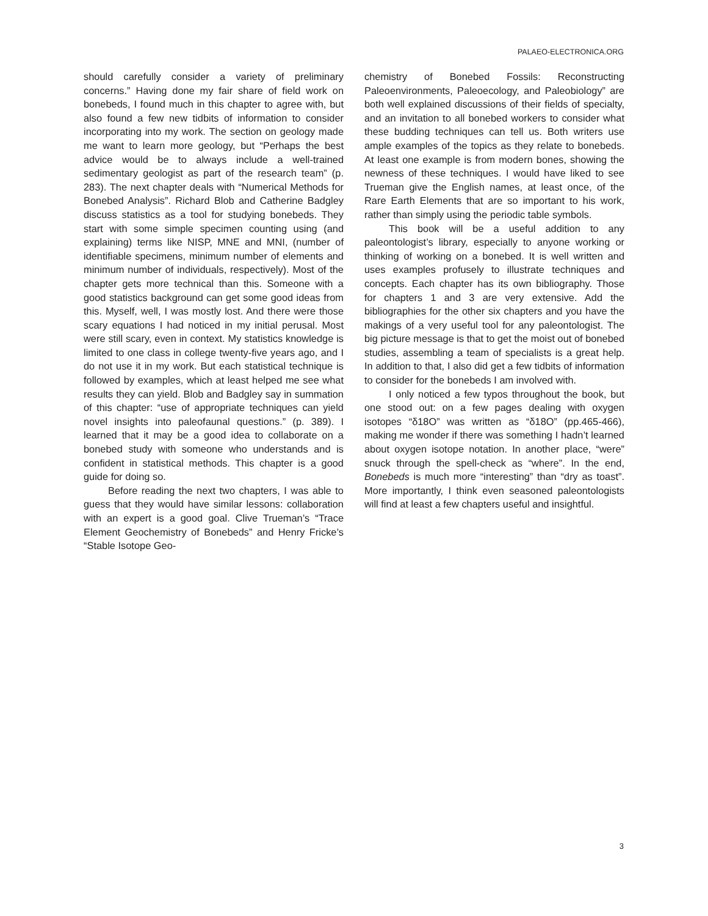PALAEO-ELECTRONICA.ORG
should carefully consider a variety of preliminary concerns.” Having done my fair share of field work on bonebeds, I found much in this chapter to agree with, but also found a few new tidbits of information to consider incorporating into my work. The section on geology made me want to learn more geology, but “Perhaps the best advice would be to always include a well-trained sedimentary geologist as part of the research team” (p. 283). The next chapter deals with “Numerical Methods for Bonebed Analysis”. Richard Blob and Catherine Badgley discuss statistics as a tool for studying bonebeds. They start with some simple specimen counting using (and explaining) terms like NISP, MNE and MNI, (number of identifiable specimens, minimum number of elements and minimum number of individuals, respectively). Most of the chapter gets more technical than this. Someone with a good statistics background can get some good ideas from this. Myself, well, I was mostly lost. And there were those scary equations I had noticed in my initial perusal. Most were still scary, even in context. My statistics knowledge is limited to one class in college twenty-five years ago, and I do not use it in my work. But each statistical technique is followed by examples, which at least helped me see what results they can yield. Blob and Badgley say in summation of this chapter: “use of appropriate techniques can yield novel insights into paleofaunal questions.” (p. 389). I learned that it may be a good idea to collaborate on a bonebed study with someone who understands and is confident in statistical methods. This chapter is a good guide for doing so.
Before reading the next two chapters, I was able to guess that they would have similar lessons: collaboration with an expert is a good goal. Clive Trueman’s “Trace Element Geochemistry of Bonebeds” and Henry Fricke’s “Stable Isotope Geo-
chemistry of Bonebed Fossils: Reconstructing Paleoenvironments, Paleoecology, and Paleobiology” are both well explained discussions of their fields of specialty, and an invitation to all bonebed workers to consider what these budding techniques can tell us. Both writers use ample examples of the topics as they relate to bonebeds. At least one example is from modern bones, showing the newness of these techniques. I would have liked to see Trueman give the English names, at least once, of the Rare Earth Elements that are so important to his work, rather than simply using the periodic table symbols.
This book will be a useful addition to any paleontologist’s library, especially to anyone working or thinking of working on a bonebed. It is well written and uses examples profusely to illustrate techniques and concepts. Each chapter has its own bibliography. Those for chapters 1 and 3 are very extensive. Add the bibliographies for the other six chapters and you have the makings of a very useful tool for any paleontologist. The big picture message is that to get the moist out of bonebed studies, assembling a team of specialists is a great help. In addition to that, I also did get a few tidbits of information to consider for the bonebeds I am involved with.
I only noticed a few typos throughout the book, but one stood out: on a few pages dealing with oxygen isotopes “δ18O” was written as “δ18O” (pp.465-466), making me wonder if there was something I hadn’t learned about oxygen isotope notation. In another place, “were” snuck through the spell-check as “where”. In the end, Bonebeds is much more “interesting” than “dry as toast”. More importantly, I think even seasoned paleontologists will find at least a few chapters useful and insightful.
3